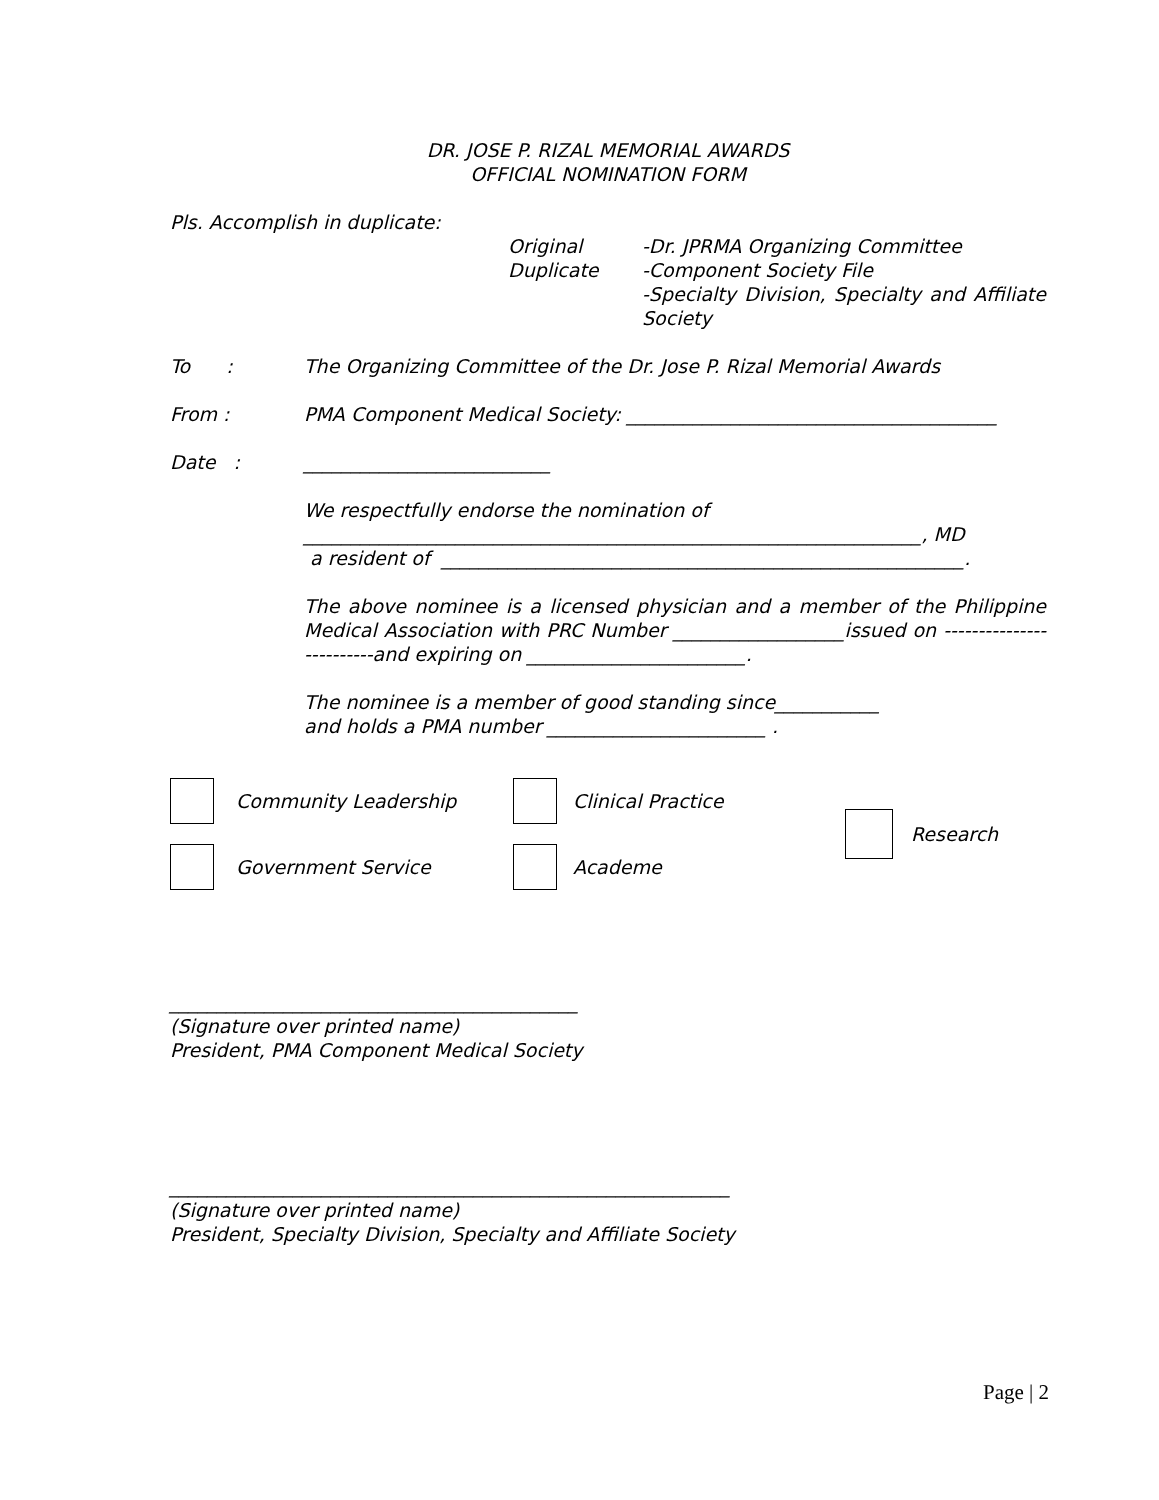DR. JOSE P. RIZAL MEMORIAL AWARDS
OFFICIAL NOMINATION FORM
Pls. Accomplish in duplicate:
Original
Duplicate
-Dr. JPRMA Organizing Committee
-Component Society File
-Specialty Division, Specialty and Affiliate Society
To : The Organizing Committee of the Dr. Jose P. Rizal Memorial Awards
From : PMA Component Medical Society: _______________________________________
Date : __________________________
We respectfully endorse the nomination of
_________________________________________________________________, MD
a resident of _______________________________________________________.
The above nominee is a licensed physician and a member of the Philippine Medical Association with PRC Number __________________issued on -------------------------and expiring on _______________________.
The nominee is a member of good standing since___________
and holds a PMA number _______________________ .
Community Leadership
Government Service
Clinical Practice
Academe
Research
___________________________________________
(Signature over printed name)
President, PMA Component Medical Society
___________________________________________________________
(Signature over printed name)
President, Specialty Division, Specialty and Affiliate Society
Page | 2